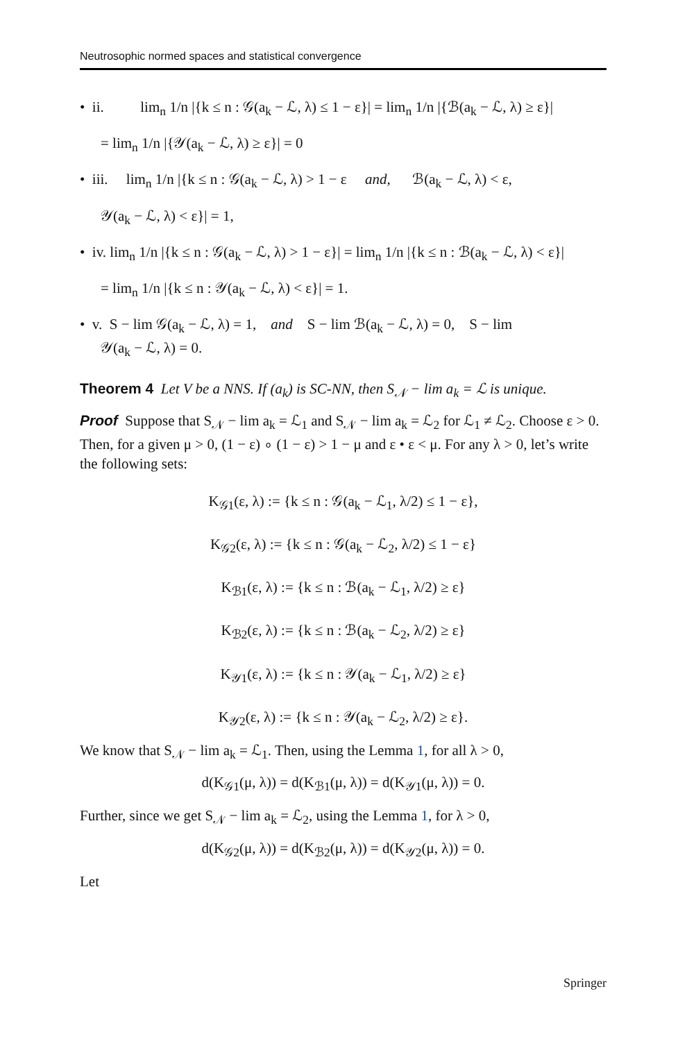Neutrosophic normed spaces and statistical convergence
• ii. lim<sub>n</sub> 1/n |{k ≤ n : 𝒢(a<sub>k</sub> − ℒ, λ) ≤ 1 − ε}| = lim<sub>n</sub> 1/n |{ℬ(a<sub>k</sub> − ℒ, λ) ≥ ε}|
= lim<sub>n</sub> 1/n |{𝒴(a<sub>k</sub> − ℒ, λ) ≥ ε}| = 0
• iii. lim<sub>n</sub> 1/n |{k ≤ n : 𝒢(a<sub>k</sub> − ℒ, λ) > 1 − ε and, ℬ(a<sub>k</sub> − ℒ, λ) < ε,
𝒴(a<sub>k</sub> − ℒ, λ) < ε}| = 1,
• iv. lim<sub>n</sub> 1/n |{k ≤ n : 𝒢(a<sub>k</sub> − ℒ, λ) > 1 − ε}| = lim<sub>n</sub> 1/n |{k ≤ n : ℬ(a<sub>k</sub> − ℒ, λ) < ε}|
= lim<sub>n</sub> 1/n |{k ≤ n : 𝒴(a<sub>k</sub> − ℒ, λ) < ε}| = 1.
• v. S − lim 𝒢(a<sub>k</sub> − ℒ, λ) = 1, and S − lim ℬ(a<sub>k</sub> − ℒ, λ) = 0, S − lim
𝒴(a<sub>k</sub> − ℒ, λ) = 0.
Theorem 4 Let V be a NNS. If (a<sub>k</sub>) is SC-NN, then S<sub>𝒩</sub> − lim a<sub>k</sub> = ℒ is unique.
Proof Suppose that S<sub>𝒩</sub> − lim a<sub>k</sub> = ℒ<sub>1</sub> and S<sub>𝒩</sub> − lim a<sub>k</sub> = ℒ<sub>2</sub> for ℒ<sub>1</sub> ≠ ℒ<sub>2</sub>. Choose ε > 0. Then, for a given μ > 0, (1 − ε) ∘ (1 − ε) > 1 − μ and ε • ε < μ. For any λ > 0, let’s write the following sets:
K<sub>𝒢1</sub>(ε, λ) := {k ≤ n : 𝒢(a<sub>k</sub> − ℒ<sub>1</sub>, λ/2) ≤ 1 − ε},
K<sub>𝒢2</sub>(ε, λ) := {k ≤ n : 𝒢(a<sub>k</sub> − ℒ<sub>2</sub>, λ/2) ≤ 1 − ε}
K<sub>ℬ1</sub>(ε, λ) := {k ≤ n : ℬ(a<sub>k</sub> − ℒ<sub>1</sub>, λ/2) ≥ ε}
K<sub>ℬ2</sub>(ε, λ) := {k ≤ n : ℬ(a<sub>k</sub> − ℒ<sub>2</sub>, λ/2) ≥ ε}
K<sub>𝒴1</sub>(ε, λ) := {k ≤ n : 𝒴(a<sub>k</sub> − ℒ<sub>1</sub>, λ/2) ≥ ε}
K<sub>𝒴2</sub>(ε, λ) := {k ≤ n : 𝒴(a<sub>k</sub> − ℒ<sub>2</sub>, λ/2) ≥ ε}.
We know that S<sub>𝒩</sub> − lim a<sub>k</sub> = ℒ<sub>1</sub>. Then, using the Lemma 1, for all λ > 0,
d(K<sub>𝒢1</sub>(μ, λ)) = d(K<sub>ℬ1</sub>(μ, λ)) = d(K<sub>𝒴1</sub>(μ, λ)) = 0.
Further, since we get S<sub>𝒩</sub> − lim a<sub>k</sub> = ℒ<sub>2</sub>, using the Lemma 1, for λ > 0,
d(K<sub>𝒢2</sub>(μ, λ)) = d(K<sub>ℬ2</sub>(μ, λ)) = d(K<sub>𝒴2</sub>(μ, λ)) = 0.
Let
Springer